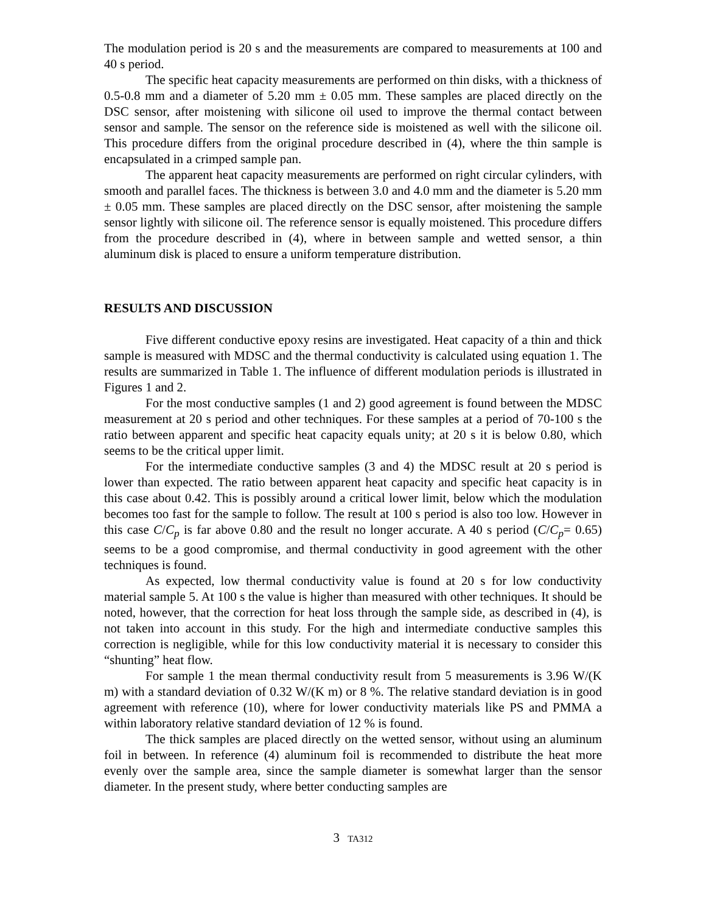The modulation period is 20 s and the measurements are compared to measurements at 100 and 40 s period.
The specific heat capacity measurements are performed on thin disks, with a thickness of 0.5-0.8 mm and a diameter of 5.20 mm ± 0.05 mm. These samples are placed directly on the DSC sensor, after moistening with silicone oil used to improve the thermal contact between sensor and sample. The sensor on the reference side is moistened as well with the silicone oil. This procedure differs from the original procedure described in (4), where the thin sample is encapsulated in a crimped sample pan.
The apparent heat capacity measurements are performed on right circular cylinders, with smooth and parallel faces. The thickness is between 3.0 and 4.0 mm and the diameter is 5.20 mm ± 0.05 mm. These samples are placed directly on the DSC sensor, after moistening the sample sensor lightly with silicone oil. The reference sensor is equally moistened. This procedure differs from the procedure described in (4), where in between sample and wetted sensor, a thin aluminum disk is placed to ensure a uniform temperature distribution.
RESULTS AND DISCUSSION
Five different conductive epoxy resins are investigated. Heat capacity of a thin and thick sample is measured with MDSC and the thermal conductivity is calculated using equation 1. The results are summarized in Table 1. The influence of different modulation periods is illustrated in Figures 1 and 2.
For the most conductive samples (1 and 2) good agreement is found between the MDSC measurement at 20 s period and other techniques. For these samples at a period of 70-100 s the ratio between apparent and specific heat capacity equals unity; at 20 s it is below 0.80, which seems to be the critical upper limit.
For the intermediate conductive samples (3 and 4) the MDSC result at 20 s period is lower than expected. The ratio between apparent heat capacity and specific heat capacity is in this case about 0.42. This is possibly around a critical lower limit, below which the modulation becomes too fast for the sample to follow. The result at 100 s period is also too low. However in this case C/C<sub>p</sub> is far above 0.80 and the result no longer accurate. A 40 s period (C/C<sub>p</sub>= 0.65) seems to be a good compromise, and thermal conductivity in good agreement with the other techniques is found.
As expected, low thermal conductivity value is found at 20 s for low conductivity material sample 5. At 100 s the value is higher than measured with other techniques. It should be noted, however, that the correction for heat loss through the sample side, as described in (4), is not taken into account in this study. For the high and intermediate conductive samples this correction is negligible, while for this low conductivity material it is necessary to consider this “shunting” heat flow.
For sample 1 the mean thermal conductivity result from 5 measurements is 3.96 W/(K m) with a standard deviation of 0.32 W/(K m) or 8 %. The relative standard deviation is in good agreement with reference (10), where for lower conductivity materials like PS and PMMA a within laboratory relative standard deviation of 12 % is found.
The thick samples are placed directly on the wetted sensor, without using an aluminum foil in between. In reference (4) aluminum foil is recommended to distribute the heat more evenly over the sample area, since the sample diameter is somewhat larger than the sensor diameter. In the present study, where better conducting samples are
3 TA312